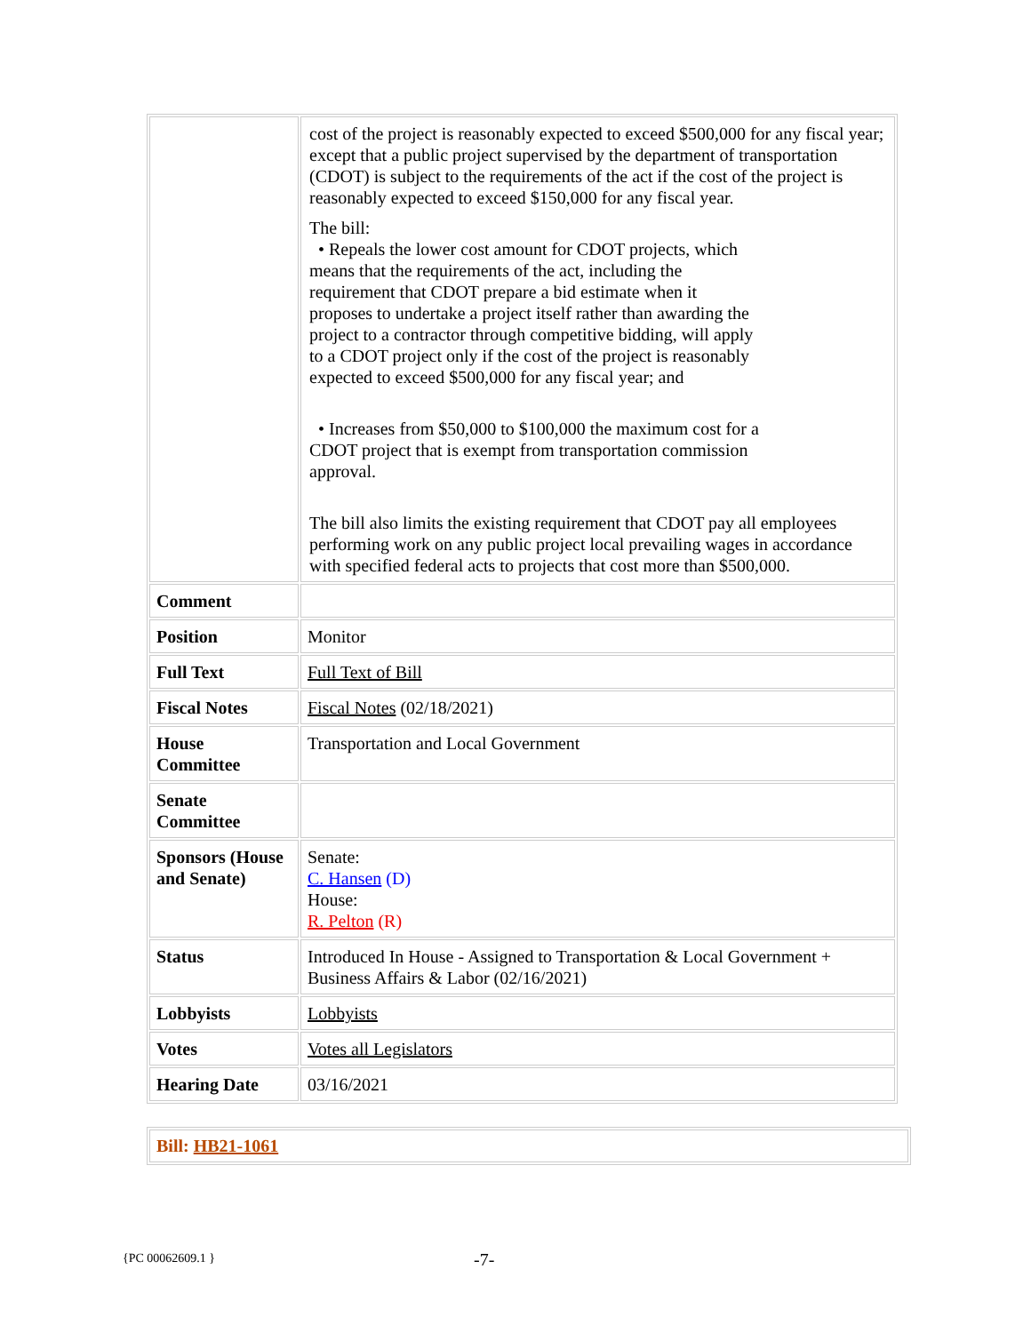| | cost of the project is reasonably expected to exceed $500,000 for any fiscal year; except that a public project supervised by the department of transportation (CDOT) is subject to the requirements of the act if the cost of the project is reasonably expected to exceed $150,000 for any fiscal year. The bill: • Repeals the lower cost amount for CDOT projects, which means that the requirements of the act, including the requirement that CDOT prepare a bid estimate when it proposes to undertake a project itself rather than awarding the project to a contractor through competitive bidding, will apply to a CDOT project only if the cost of the project is reasonably expected to exceed $500,000 for any fiscal year; and • Increases from $50,000 to $100,000 the maximum cost for a CDOT project that is exempt from transportation commission approval. The bill also limits the existing requirement that CDOT pay all employees performing work on any public project local prevailing wages in accordance with specified federal acts to projects that cost more than $500,000. |
| Comment | |
| Position | Monitor |
| Full Text | Full Text of Bill |
| Fiscal Notes | Fiscal Notes (02/18/2021) |
| House Committee | Transportation and Local Government |
| Senate Committee | |
| Sponsors (House and Senate) | Senate: C. Hansen (D) House: R. Pelton (R) |
| Status | Introduced In House - Assigned to Transportation & Local Government + Business Affairs & Labor (02/16/2021) |
| Lobbyists | Lobbyists |
| Votes | Votes all Legislators |
| Hearing Date | 03/16/2021 |
Bill: HB21-1061
{PC 00062609.1 } -7-